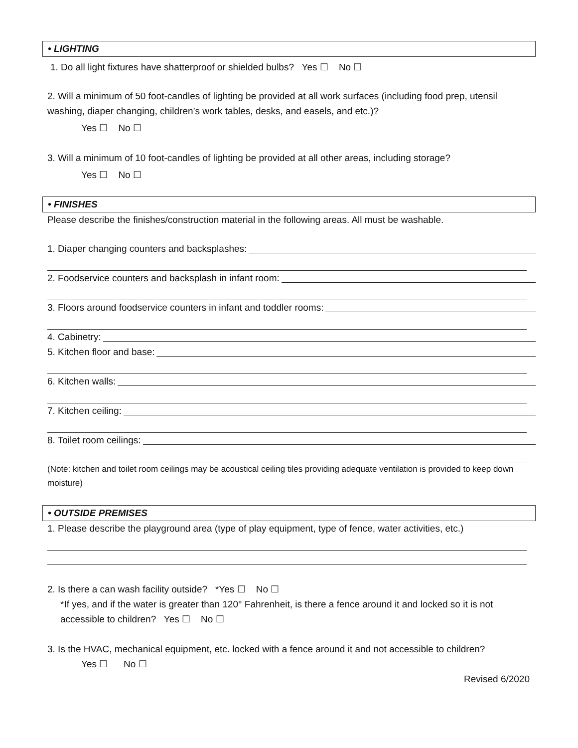• LIGHTING
1. Do all light fixtures have shatterproof or shielded bulbs? Yes ☐ No ☐
2. Will a minimum of 50 foot-candles of lighting be provided at all work surfaces (including food prep, utensil washing, diaper changing, children’s work tables, desks, and easels, and etc.)?
Yes ☐ No ☐
3. Will a minimum of 10 foot-candles of lighting be provided at all other areas, including storage?
Yes ☐ No ☐
• FINISHES
Please describe the finishes/construction material in the following areas. All must be washable.
1. Diaper changing counters and backsplashes:
2. Foodservice counters and backsplash in infant room:
3. Floors around foodservice counters in infant and toddler rooms:
4. Cabinetry:
5. Kitchen floor and base:
6. Kitchen walls:
7. Kitchen ceiling:
8. Toilet room ceilings:
(Note: kitchen and toilet room ceilings may be acoustical ceiling tiles providing adequate ventilation is provided to keep down moisture)
• OUTSIDE PREMISES
1. Please describe the playground area (type of play equipment, type of fence, water activities, etc.)
2. Is there a can wash facility outside? *Yes ☐ No ☐
*If yes, and if the water is greater than 120° Fahrenheit, is there a fence around it and locked so it is not accessible to children? Yes ☐ No ☐
3. Is the HVAC, mechanical equipment, etc. locked with a fence around it and not accessible to children?
Yes ☐ No ☐
Revised 6/2020